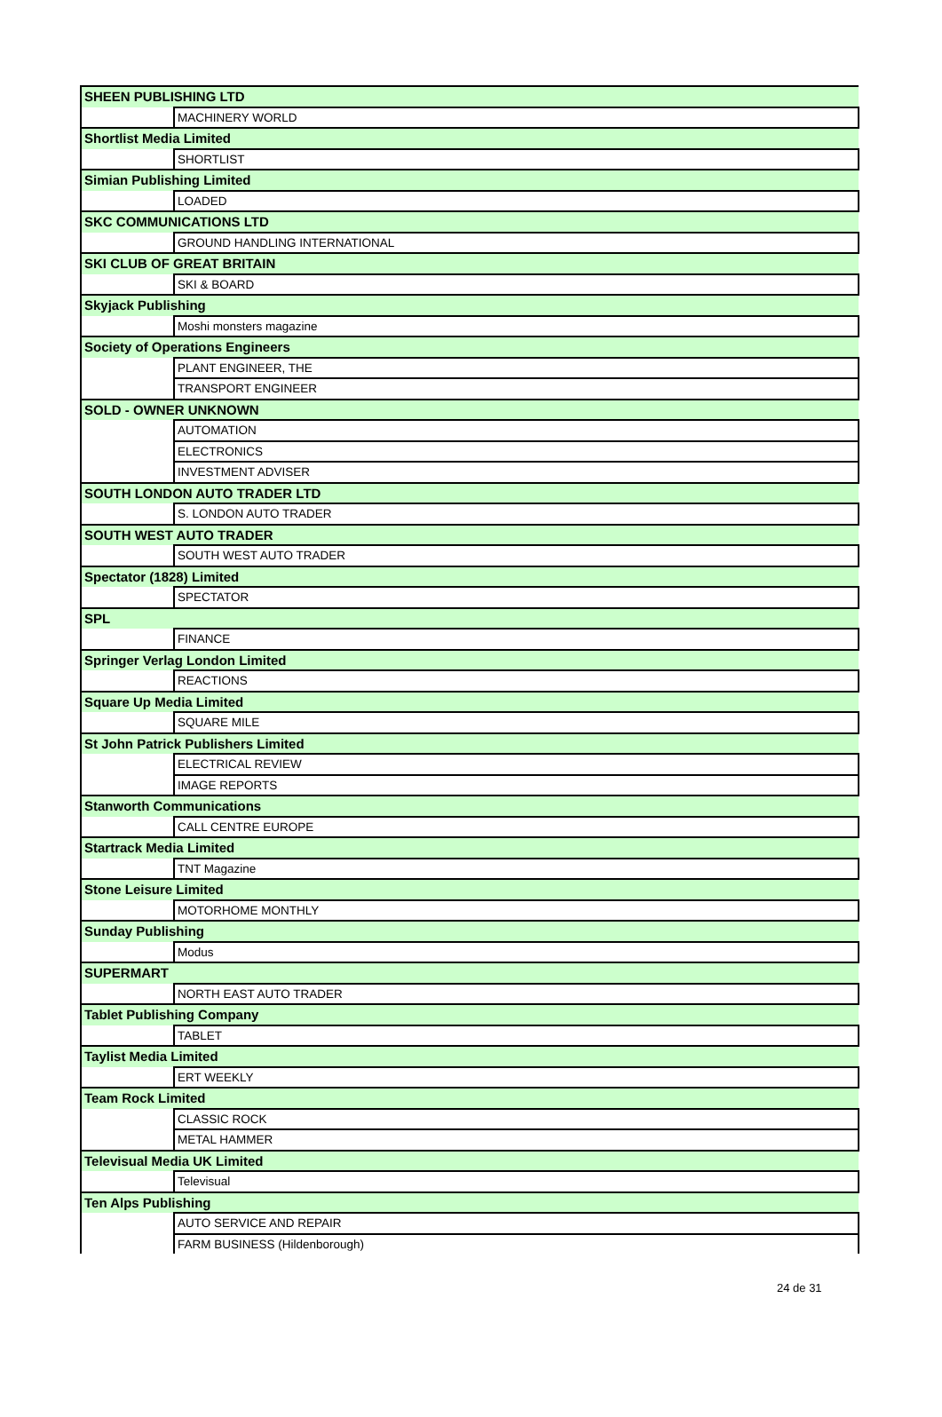| SHEEN PUBLISHING LTD | |
| | MACHINERY WORLD |
| Shortlist Media Limited | |
| | SHORTLIST |
| Simian Publishing Limited | |
| | LOADED |
| SKC COMMUNICATIONS LTD | |
| | GROUND HANDLING INTERNATIONAL |
| SKI CLUB OF GREAT BRITAIN | |
| | SKI & BOARD |
| Skyjack Publishing | |
| | Moshi monsters magazine |
| Society of Operations Engineers | |
| | PLANT ENGINEER, THE |
| | TRANSPORT ENGINEER |
| SOLD - OWNER UNKNOWN | |
| | AUTOMATION |
| | ELECTRONICS |
| | INVESTMENT ADVISER |
| SOUTH LONDON AUTO TRADER LTD | |
| | S. LONDON AUTO TRADER |
| SOUTH WEST AUTO TRADER | |
| | SOUTH WEST AUTO TRADER |
| Spectator (1828) Limited | |
| | SPECTATOR |
| SPL | |
| | FINANCE |
| Springer Verlag London Limited | |
| | REACTIONS |
| Square Up Media Limited | |
| | SQUARE MILE |
| St John Patrick Publishers Limited | |
| | ELECTRICAL REVIEW |
| | IMAGE REPORTS |
| Stanworth Communications | |
| | CALL CENTRE EUROPE |
| Startrack Media Limited | |
| | TNT Magazine |
| Stone Leisure Limited | |
| | MOTORHOME MONTHLY |
| Sunday Publishing | |
| | Modus |
| SUPERMART | |
| | NORTH EAST AUTO TRADER |
| Tablet Publishing Company | |
| | TABLET |
| Taylist Media Limited | |
| | ERT WEEKLY |
| Team Rock Limited | |
| | CLASSIC ROCK |
| | METAL HAMMER |
| Televisual Media UK Limited | |
| | Televisual |
| Ten Alps Publishing | |
| | AUTO SERVICE AND REPAIR |
| | FARM BUSINESS (Hildenborough) |
24 de 31